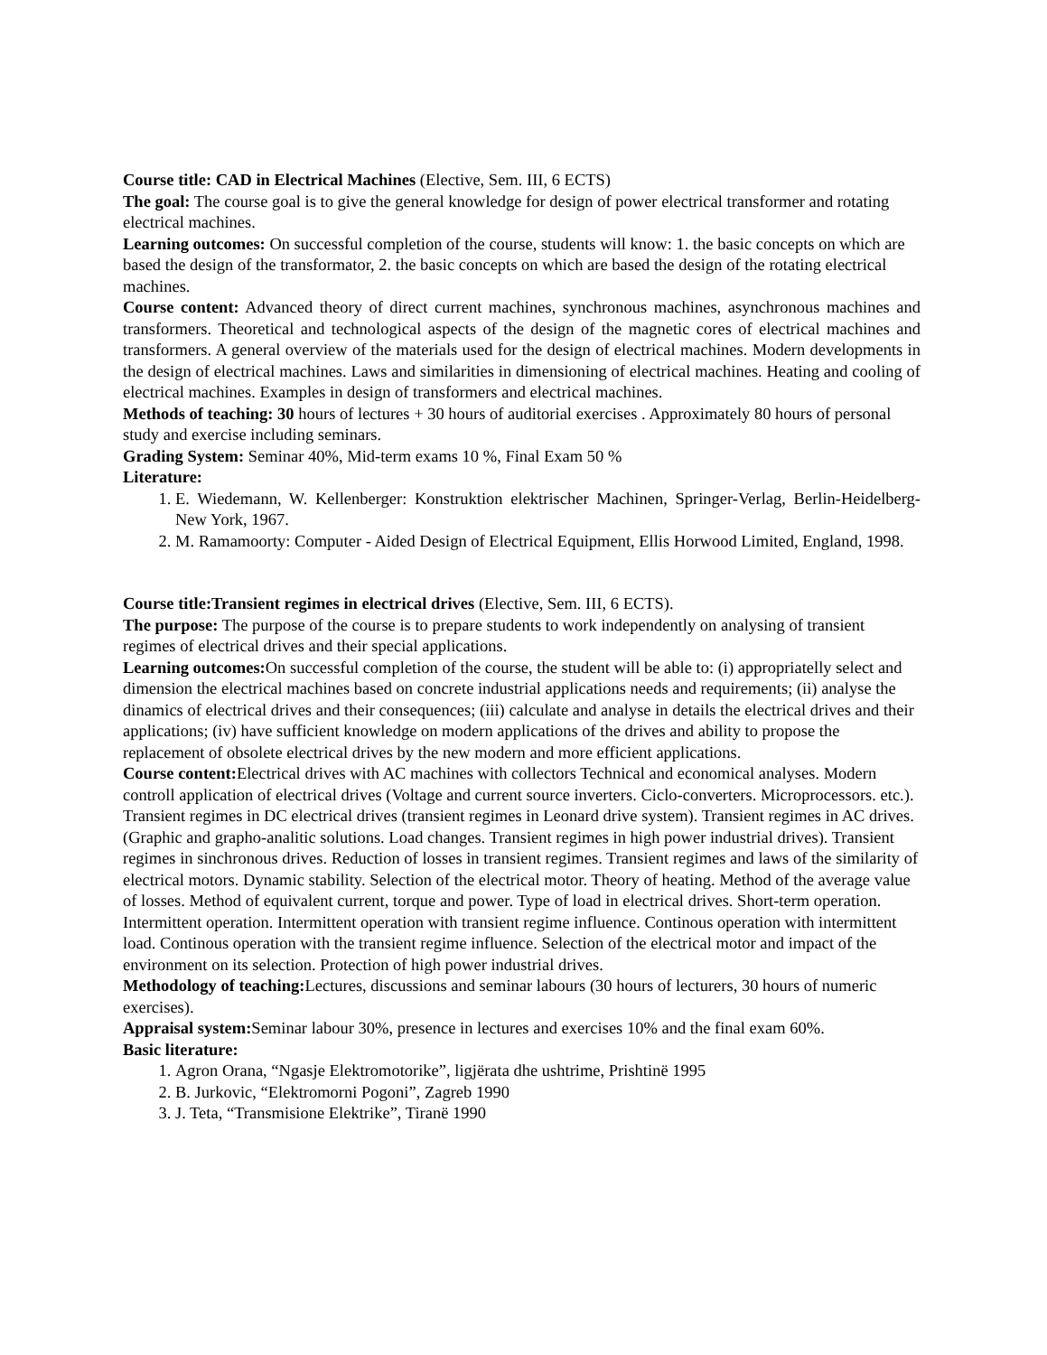Course title: CAD in Electrical Machines (Elective, Sem. III, 6 ECTS)
The goal: The course goal is to give the general knowledge for design of power electrical transformer and rotating electrical machines.
Learning outcomes: On successful completion of the course, students will know: 1. the basic concepts on which are based the design of the transformator, 2. the basic concepts on which are based the design of the rotating electrical machines.
Course content: Advanced theory of direct current machines, synchronous machines, asynchronous machines and transformers. Theoretical and technological aspects of the design of the magnetic cores of electrical machines and transformers. A general overview of the materials used for the design of electrical machines. Modern developments in the design of electrical machines. Laws and similarities in dimensioning of electrical machines. Heating and cooling of electrical machines. Examples in design of transformers and electrical machines.
Methods of teaching: 30 hours of lectures + 30 hours of auditorial exercises . Approximately 80 hours of personal study and exercise including seminars.
Grading System: Seminar 40%, Mid-term exams 10 %, Final Exam 50 %
Literature:
1. E. Wiedemann, W. Kellenberger: Konstruktion elektrischer Machinen, Springer-Verlag, Berlin-Heidelberg-New York, 1967.
2. M. Ramamoorty: Computer - Aided Design of Electrical Equipment, Ellis Horwood Limited, England, 1998.
Course title:Transient regimes in electrical drives (Elective, Sem. III, 6 ECTS).
The purpose: The purpose of the course is to prepare students to work independently on analysing of transient regimes of electrical drives and their special applications.
Learning outcomes: On successful completion of the course, the student will be able to: (i) appropriatelly select and dimension the electrical machines based on concrete industrial applications needs and requirements; (ii) analyse the dinamics of electrical drives and their consequences; (iii) calculate and analyse in details the electrical drives and their applications; (iv) have sufficient knowledge on modern applications of the drives and ability to propose the replacement of obsolete electrical drives by the new modern and more efficient applications.
Course content: Electrical drives with AC machines with collectors Technical and economical analyses. Modern controll application of electrical drives (Voltage and current source inverters. Ciclo-converters. Microprocessors. etc.). Transient regimes in DC electrical drives (transient regimes in Leonard drive system). Transient regimes in AC drives. (Graphic and grapho-analitic solutions. Load changes. Transient regimes in high power industrial drives). Transient regimes in sinchronous drives. Reduction of losses in transient regimes. Transient regimes and laws of the similarity of electrical motors. Dynamic stability. Selection of the electrical motor. Theory of heating. Method of the average value of losses. Method of equivalent current, torque and power. Type of load in electrical drives. Short-term operation. Intermittent operation. Intermittent operation with transient regime influence. Continous operation with intermittent load. Continous operation with the transient regime influence. Selection of the electrical motor and impact of the environment on its selection. Protection of high power industrial drives.
Methodology of teaching: Lectures, discussions and seminar labours (30 hours of lecturers, 30 hours of numeric exercises).
Appraisal system: Seminar labour 30%, presence in lectures and exercises 10% and the final exam 60%.
Basic literature:
1. Agron Orana, “Ngasje Elektromotorike”, ligjërata dhe ushtrime, Prishtinë 1995
2. B. Jurkovic, “Elektromorni Pogoni”, Zagreb 1990
3. J. Teta, “Transmisione Elektrike”, Tiranë 1990